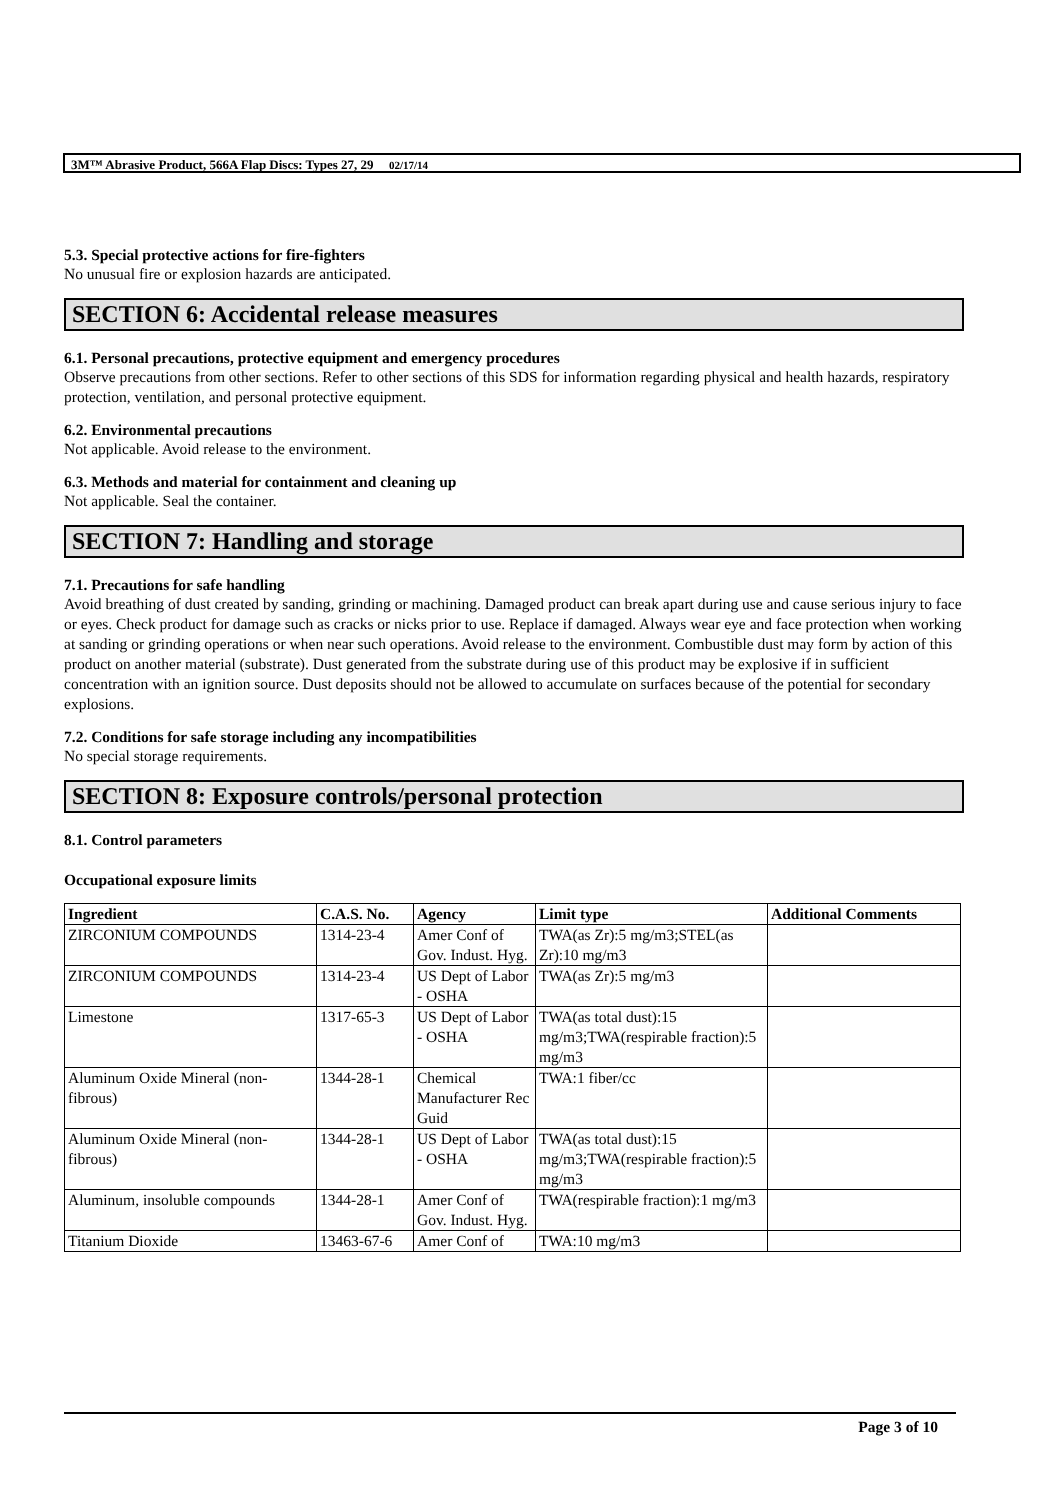3M™ Abrasive Product, 566A Flap Discs: Types 27, 29 02/17/14
5.3. Special protective actions for fire-fighters
No unusual fire or explosion hazards are anticipated.
SECTION 6: Accidental release measures
6.1. Personal precautions, protective equipment and emergency procedures
Observe precautions from other sections. Refer to other sections of this SDS for information regarding physical and health hazards, respiratory protection, ventilation, and personal protective equipment.
6.2. Environmental precautions
Not applicable. Avoid release to the environment.
6.3. Methods and material for containment and cleaning up
Not applicable. Seal the container.
SECTION 7: Handling and storage
7.1. Precautions for safe handling
Avoid breathing of dust created by sanding, grinding or machining. Damaged product can break apart during use and cause serious injury to face or eyes. Check product for damage such as cracks or nicks prior to use. Replace if damaged. Always wear eye and face protection when working at sanding or grinding operations or when near such operations. Avoid release to the environment. Combustible dust may form by action of this product on another material (substrate). Dust generated from the substrate during use of this product may be explosive if in sufficient concentration with an ignition source. Dust deposits should not be allowed to accumulate on surfaces because of the potential for secondary explosions.
7.2. Conditions for safe storage including any incompatibilities
No special storage requirements.
SECTION 8: Exposure controls/personal protection
8.1. Control parameters
Occupational exposure limits
| Ingredient | C.A.S. No. | Agency | Limit type | Additional Comments |
| --- | --- | --- | --- | --- |
| ZIRCONIUM COMPOUNDS | 1314-23-4 | Amer Conf of Gov. Indust. Hyg. | TWA(as Zr):5 mg/m3;STEL(as Zr):10 mg/m3 | |
| ZIRCONIUM COMPOUNDS | 1314-23-4 | US Dept of Labor - OSHA | TWA(as Zr):5 mg/m3 | |
| Limestone | 1317-65-3 | US Dept of Labor - OSHA | TWA(as total dust):15 mg/m3;TWA(respirable fraction):5 mg/m3 | |
| Aluminum Oxide Mineral (non-fibrous) | 1344-28-1 | Chemical Manufacturer Rec Guid | TWA:1 fiber/cc | |
| Aluminum Oxide Mineral (non-fibrous) | 1344-28-1 | US Dept of Labor - OSHA | TWA(as total dust):15 mg/m3;TWA(respirable fraction):5 mg/m3 | |
| Aluminum, insoluble compounds | 1344-28-1 | Amer Conf of Gov. Indust. Hyg. | TWA(respirable fraction):1 mg/m3 | |
| Titanium Dioxide | 13463-67-6 | Amer Conf of | TWA:10 mg/m3 | |
Page 3 of 10